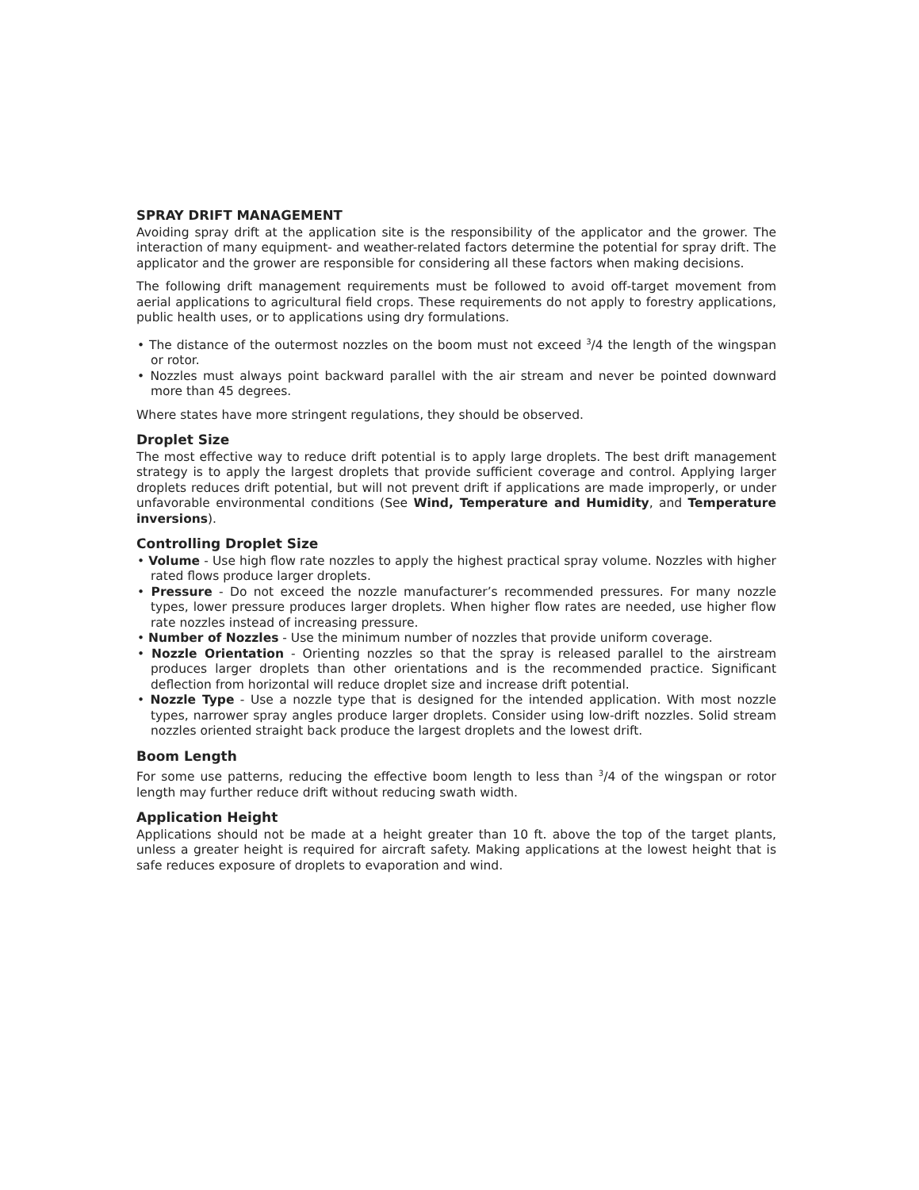SPRAY DRIFT MANAGEMENT
Avoiding spray drift at the application site is the responsibility of the applicator and the grower. The interaction of many equipment- and weather-related factors determine the potential for spray drift. The applicator and the grower are responsible for considering all these factors when making decisions.
The following drift management requirements must be followed to avoid off-target movement from aerial applications to agricultural field crops. These requirements do not apply to forestry applications, public health uses, or to applications using dry formulations.
• The distance of the outermost nozzles on the boom must not exceed <sup>3</sup>/4 the length of the wingspan or rotor.
• Nozzles must always point backward parallel with the air stream and never be pointed downward more than 45 degrees.
Where states have more stringent regulations, they should be observed.
Droplet Size
The most effective way to reduce drift potential is to apply large droplets. The best drift management strategy is to apply the largest droplets that provide sufficient coverage and control. Applying larger droplets reduces drift potential, but will not prevent drift if applications are made improperly, or under unfavorable environmental conditions (See Wind, Temperature and Humidity, and Temperature inversions).
Controlling Droplet Size
• Volume - Use high flow rate nozzles to apply the highest practical spray volume. Nozzles with higher rated flows produce larger droplets.
• Pressure - Do not exceed the nozzle manufacturer’s recommended pressures. For many nozzle types, lower pressure produces larger droplets. When higher flow rates are needed, use higher flow rate nozzles instead of increasing pressure.
• Number of Nozzles - Use the minimum number of nozzles that provide uniform coverage.
• Nozzle Orientation - Orienting nozzles so that the spray is released parallel to the airstream produces larger droplets than other orientations and is the recommended practice. Significant deflection from horizontal will reduce droplet size and increase drift potential.
• Nozzle Type - Use a nozzle type that is designed for the intended application. With most nozzle types, narrower spray angles produce larger droplets. Consider using low-drift nozzles. Solid stream nozzles oriented straight back produce the largest droplets and the lowest drift.
Boom Length
For some use patterns, reducing the effective boom length to less than <sup>3</sup>/4 of the wingspan or rotor length may further reduce drift without reducing swath width.
Application Height
Applications should not be made at a height greater than 10 ft. above the top of the target plants, unless a greater height is required for aircraft safety. Making applications at the lowest height that is safe reduces exposure of droplets to evaporation and wind.